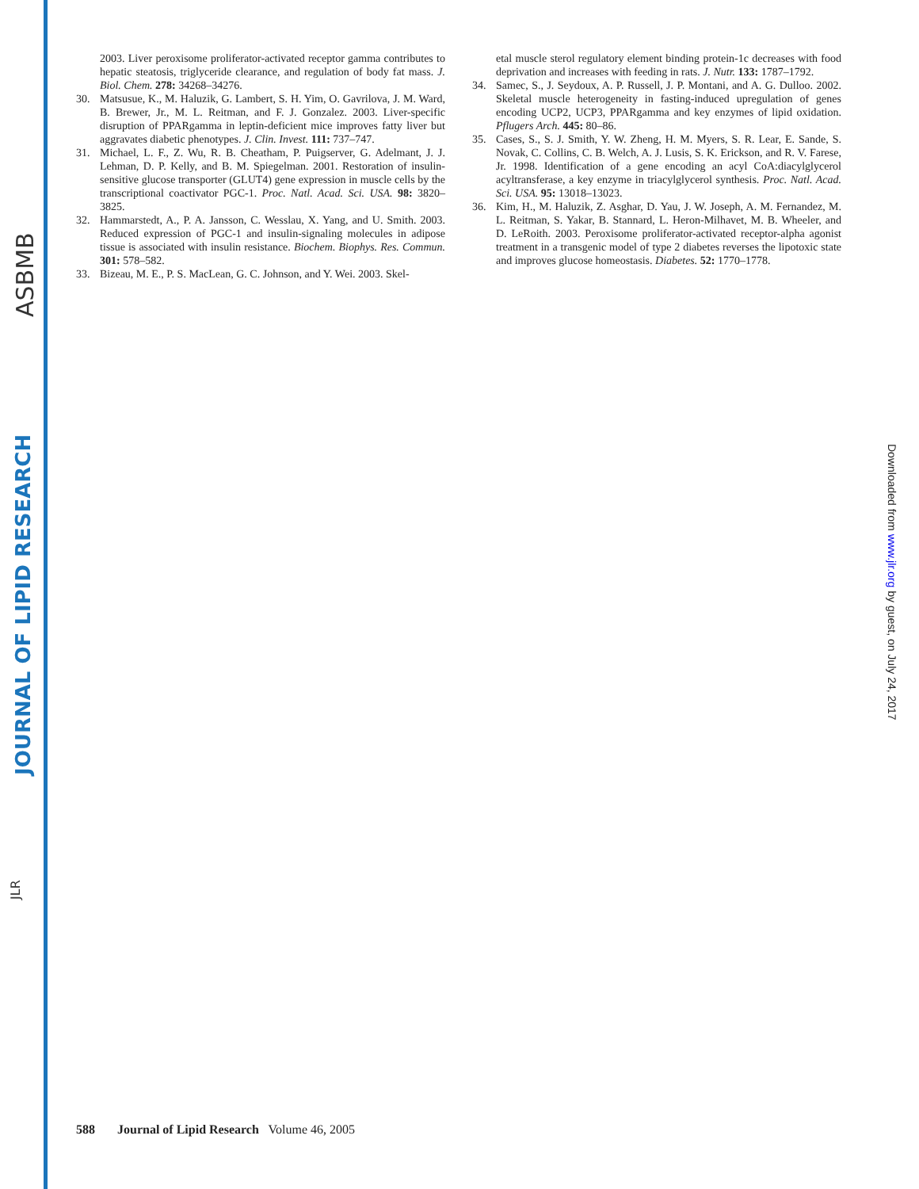ASBMB
JOURNAL OF LIPID RESEARCH
JLR
2003. Liver peroxisome proliferator-activated receptor gamma contributes to hepatic steatosis, triglyceride clearance, and regulation of body fat mass. J. Biol. Chem. 278: 34268–34276.
30. Matsusue, K., M. Haluzik, G. Lambert, S. H. Yim, O. Gavrilova, J. M. Ward, B. Brewer, Jr., M. L. Reitman, and F. J. Gonzalez. 2003. Liver-specific disruption of PPARgamma in leptin-deficient mice improves fatty liver but aggravates diabetic phenotypes. J. Clin. Invest. 111: 737–747.
31. Michael, L. F., Z. Wu, R. B. Cheatham, P. Puigserver, G. Adelmant, J. J. Lehman, D. P. Kelly, and B. M. Spiegelman. 2001. Restoration of insulin-sensitive glucose transporter (GLUT4) gene expression in muscle cells by the transcriptional coactivator PGC-1. Proc. Natl. Acad. Sci. USA. 98: 3820–3825.
32. Hammarstedt, A., P. A. Jansson, C. Wesslau, X. Yang, and U. Smith. 2003. Reduced expression of PGC-1 and insulin-signaling molecules in adipose tissue is associated with insulin resistance. Biochem. Biophys. Res. Commun. 301: 578–582.
33. Bizeau, M. E., P. S. MacLean, G. C. Johnson, and Y. Wei. 2003. Skel-
etal muscle sterol regulatory element binding protein-1c decreases with food deprivation and increases with feeding in rats. J. Nutr. 133: 1787–1792.
34. Samec, S., J. Seydoux, A. P. Russell, J. P. Montani, and A. G. Dulloo. 2002. Skeletal muscle heterogeneity in fasting-induced upregulation of genes encoding UCP2, UCP3, PPARgamma and key enzymes of lipid oxidation. Pflugers Arch. 445: 80–86.
35. Cases, S., S. J. Smith, Y. W. Zheng, H. M. Myers, S. R. Lear, E. Sande, S. Novak, C. Collins, C. B. Welch, A. J. Lusis, S. K. Erickson, and R. V. Farese, Jr. 1998. Identification of a gene encoding an acyl CoA:diacylglycerol acyltransferase, a key enzyme in triacylglycerol synthesis. Proc. Natl. Acad. Sci. USA. 95: 13018–13023.
36. Kim, H., M. Haluzik, Z. Asghar, D. Yau, J. W. Joseph, A. M. Fernandez, M. L. Reitman, S. Yakar, B. Stannard, L. Heron-Milhavet, M. B. Wheeler, and D. LeRoith. 2003. Peroxisome proliferator-activated receptor-alpha agonist treatment in a transgenic model of type 2 diabetes reverses the lipotoxic state and improves glucose homeostasis. Diabetes. 52: 1770–1778.
588 Journal of Lipid Research Volume 46, 2005
Downloaded from www.jlr.org by guest, on July 24, 2017